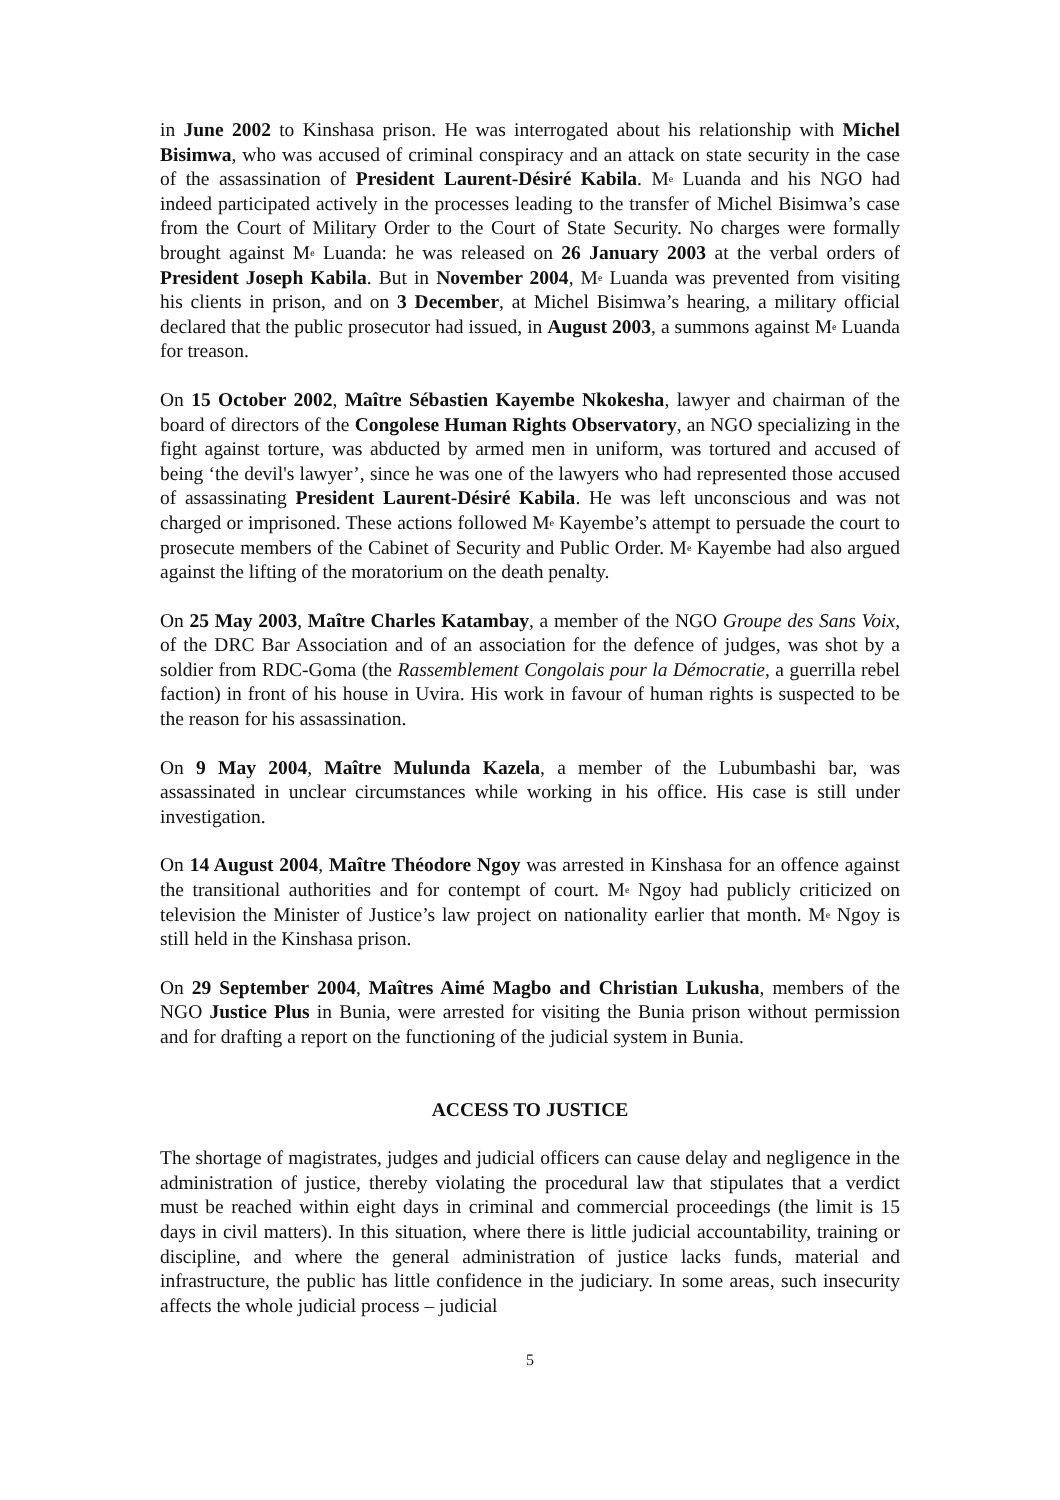in June 2002 to Kinshasa prison. He was interrogated about his relationship with Michel Bisimwa, who was accused of criminal conspiracy and an attack on state security in the case of the assassination of President Laurent-Désiré Kabila. M<sup>e</sup> Luanda and his NGO had indeed participated actively in the processes leading to the transfer of Michel Bisimwa’s case from the Court of Military Order to the Court of State Security. No charges were formally brought against M<sup>e</sup> Luanda: he was released on 26 January 2003 at the verbal orders of President Joseph Kabila. But in November 2004, M<sup>e</sup> Luanda was prevented from visiting his clients in prison, and on 3 December, at Michel Bisimwa’s hearing, a military official declared that the public prosecutor had issued, in August 2003, a summons against M<sup>e</sup> Luanda for treason.
On 15 October 2002, Maître Sébastien Kayembe Nkokesha, lawyer and chairman of the board of directors of the Congolese Human Rights Observatory, an NGO specializing in the fight against torture, was abducted by armed men in uniform, was tortured and accused of being ‘the devil's lawyer’, since he was one of the lawyers who had represented those accused of assassinating President Laurent-Désiré Kabila. He was left unconscious and was not charged or imprisoned. These actions followed M<sup>e</sup> Kayembe’s attempt to persuade the court to prosecute members of the Cabinet of Security and Public Order. M<sup>e</sup> Kayembe had also argued against the lifting of the moratorium on the death penalty.
On 25 May 2003, Maître Charles Katambay, a member of the NGO Groupe des Sans Voix, of the DRC Bar Association and of an association for the defence of judges, was shot by a soldier from RDC-Goma (the Rassemblement Congolais pour la Démocratie, a guerrilla rebel faction) in front of his house in Uvira. His work in favour of human rights is suspected to be the reason for his assassination.
On 9 May 2004, Maître Mulunda Kazela, a member of the Lubumbashi bar, was assassinated in unclear circumstances while working in his office. His case is still under investigation.
On 14 August 2004, Maître Théodore Ngoy was arrested in Kinshasa for an offence against the transitional authorities and for contempt of court. M<sup>e</sup> Ngoy had publicly criticized on television the Minister of Justice’s law project on nationality earlier that month. M<sup>e</sup> Ngoy is still held in the Kinshasa prison.
On 29 September 2004, Maîtres Aimé Magbo and Christian Lukusha, members of the NGO Justice Plus in Bunia, were arrested for visiting the Bunia prison without permission and for drafting a report on the functioning of the judicial system in Bunia.
ACCESS TO JUSTICE
The shortage of magistrates, judges and judicial officers can cause delay and negligence in the administration of justice, thereby violating the procedural law that stipulates that a verdict must be reached within eight days in criminal and commercial proceedings (the limit is 15 days in civil matters). In this situation, where there is little judicial accountability, training or discipline, and where the general administration of justice lacks funds, material and infrastructure, the public has little confidence in the judiciary. In some areas, such insecurity affects the whole judicial process – judicial
5